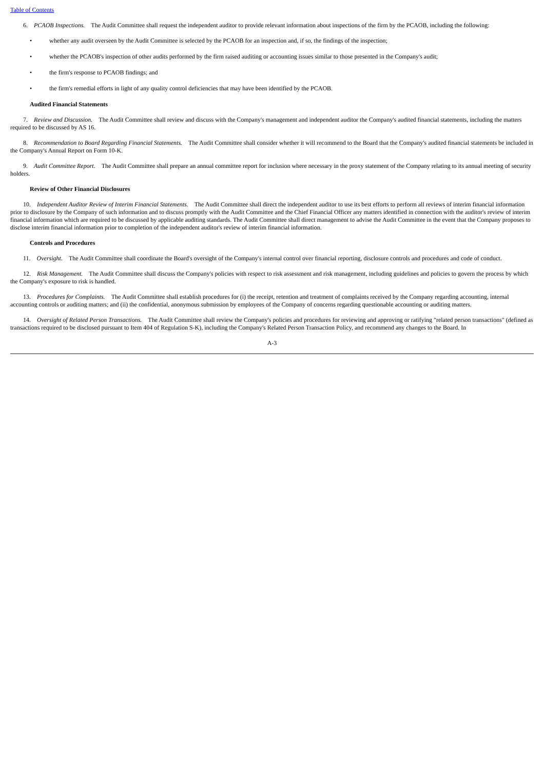Table of Contents
6. PCAOB Inspections. The Audit Committee shall request the independent auditor to provide relevant information about inspections of the firm by the PCAOB, including the following:
• whether any audit overseen by the Audit Committee is selected by the PCAOB for an inspection and, if so, the findings of the inspection;
• whether the PCAOB's inspection of other audits performed by the firm raised auditing or accounting issues similar to those presented in the Company's audit;
• the firm's response to PCAOB findings; and
• the firm's remedial efforts in light of any quality control deficiencies that may have been identified by the PCAOB.
Audited Financial Statements
7. Review and Discussion. The Audit Committee shall review and discuss with the Company's management and independent auditor the Company's audited financial statements, including the matters required to be discussed by AS 16.
8. Recommendation to Board Regarding Financial Statements. The Audit Committee shall consider whether it will recommend to the Board that the Company's audited financial statements be included in the Company's Annual Report on Form 10-K.
9. Audit Committee Report. The Audit Committee shall prepare an annual committee report for inclusion where necessary in the proxy statement of the Company relating to its annual meeting of security holders.
Review of Other Financial Disclosures
10. Independent Auditor Review of Interim Financial Statements. The Audit Committee shall direct the independent auditor to use its best efforts to perform all reviews of interim financial information prior to disclosure by the Company of such information and to discuss promptly with the Audit Committee and the Chief Financial Officer any matters identified in connection with the auditor's review of interim financial information which are required to be discussed by applicable auditing standards. The Audit Committee shall direct management to advise the Audit Committee in the event that the Company proposes to disclose interim financial information prior to completion of the independent auditor's review of interim financial information.
Controls and Procedures
11. Oversight. The Audit Committee shall coordinate the Board's oversight of the Company's internal control over financial reporting, disclosure controls and procedures and code of conduct.
12. Risk Management. The Audit Committee shall discuss the Company's policies with respect to risk assessment and risk management, including guidelines and policies to govern the process by which the Company's exposure to risk is handled.
13. Procedures for Complaints. The Audit Committee shall establish procedures for (i) the receipt, retention and treatment of complaints received by the Company regarding accounting, internal accounting controls or auditing matters; and (ii) the confidential, anonymous submission by employees of the Company of concerns regarding questionable accounting or auditing matters.
14. Oversight of Related Person Transactions. The Audit Committee shall review the Company's policies and procedures for reviewing and approving or ratifying "related person transactions" (defined as transactions required to be disclosed pursuant to Item 404 of Regulation S-K), including the Company's Related Person Transaction Policy, and recommend any changes to the Board. In
A-3